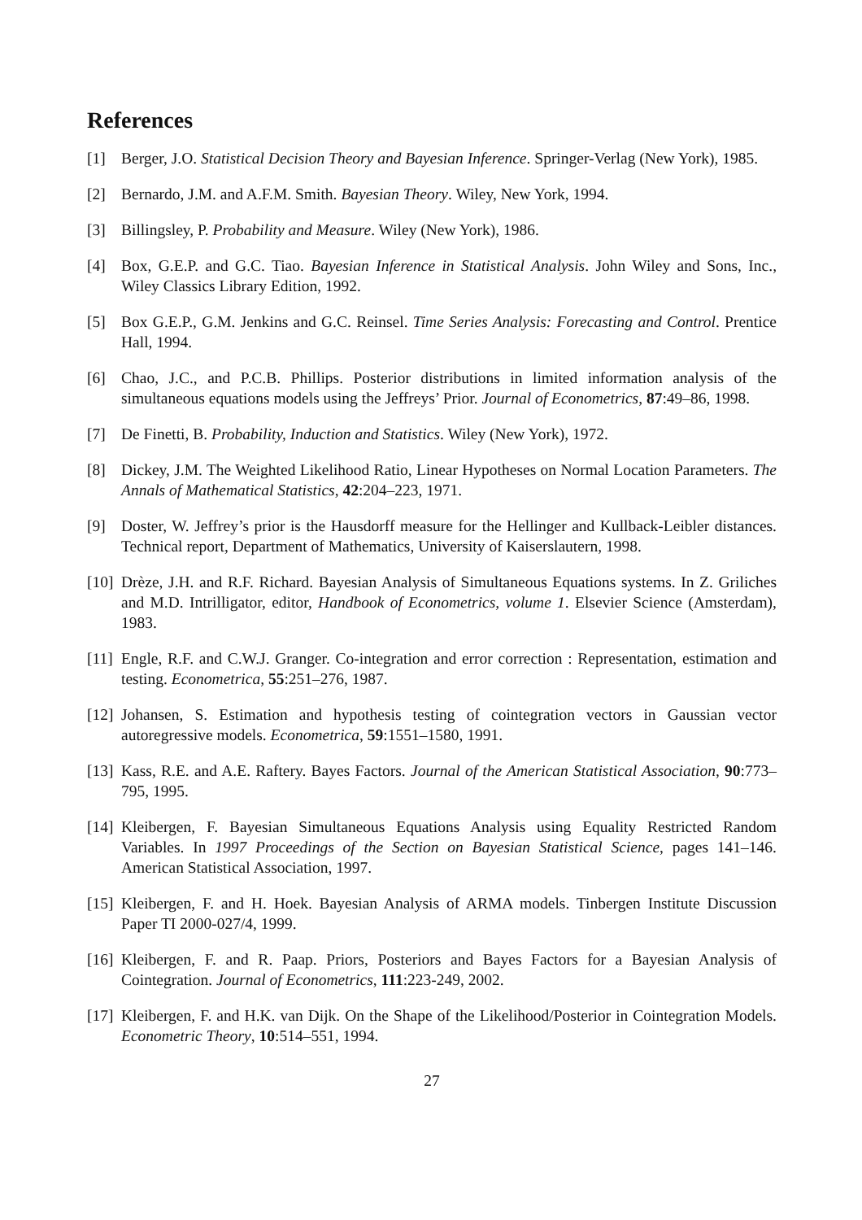References
[1] Berger, J.O. Statistical Decision Theory and Bayesian Inference. Springer-Verlag (New York), 1985.
[2] Bernardo, J.M. and A.F.M. Smith. Bayesian Theory. Wiley, New York, 1994.
[3] Billingsley, P. Probability and Measure. Wiley (New York), 1986.
[4] Box, G.E.P. and G.C. Tiao. Bayesian Inference in Statistical Analysis. John Wiley and Sons, Inc., Wiley Classics Library Edition, 1992.
[5] Box G.E.P., G.M. Jenkins and G.C. Reinsel. Time Series Analysis: Forecasting and Control. Prentice Hall, 1994.
[6] Chao, J.C., and P.C.B. Phillips. Posterior distributions in limited information analysis of the simultaneous equations models using the Jeffreys’ Prior. Journal of Econometrics, 87:49–86, 1998.
[7] De Finetti, B. Probability, Induction and Statistics. Wiley (New York), 1972.
[8] Dickey, J.M. The Weighted Likelihood Ratio, Linear Hypotheses on Normal Location Parameters. The Annals of Mathematical Statistics, 42:204–223, 1971.
[9] Doster, W. Jeffrey’s prior is the Hausdorff measure for the Hellinger and Kullback-Leibler distances. Technical report, Department of Mathematics, University of Kaiserslautern, 1998.
[10] Drèze, J.H. and R.F. Richard. Bayesian Analysis of Simultaneous Equations systems. In Z. Griliches and M.D. Intrilligator, editor, Handbook of Econometrics, volume 1. Elsevier Science (Amsterdam), 1983.
[11] Engle, R.F. and C.W.J. Granger. Co-integration and error correction : Representation, estimation and testing. Econometrica, 55:251–276, 1987.
[12] Johansen, S. Estimation and hypothesis testing of cointegration vectors in Gaussian vector autoregressive models. Econometrica, 59:1551–1580, 1991.
[13] Kass, R.E. and A.E. Raftery. Bayes Factors. Journal of the American Statistical Association, 90:773–795, 1995.
[14] Kleibergen, F. Bayesian Simultaneous Equations Analysis using Equality Restricted Random Variables. In 1997 Proceedings of the Section on Bayesian Statistical Science, pages 141–146. American Statistical Association, 1997.
[15] Kleibergen, F. and H. Hoek. Bayesian Analysis of ARMA models. Tinbergen Institute Discussion Paper TI 2000-027/4, 1999.
[16] Kleibergen, F. and R. Paap. Priors, Posteriors and Bayes Factors for a Bayesian Analysis of Cointegration. Journal of Econometrics, 111:223-249, 2002.
[17] Kleibergen, F. and H.K. van Dijk. On the Shape of the Likelihood/Posterior in Cointegration Models. Econometric Theory, 10:514–551, 1994.
27